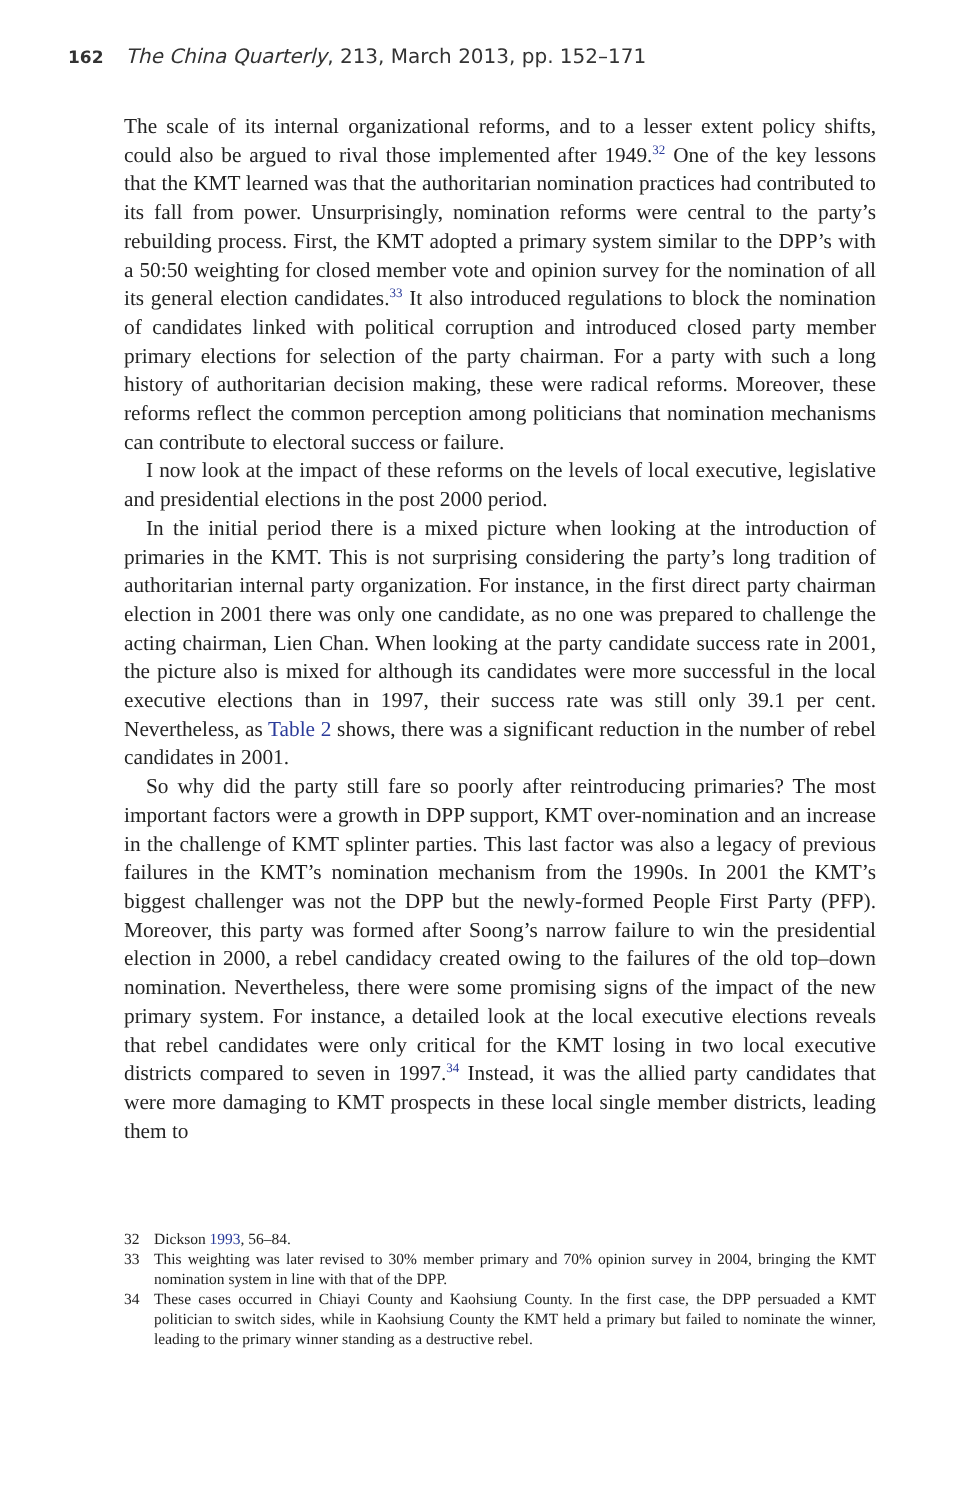162 The China Quarterly, 213, March 2013, pp. 152–171
The scale of its internal organizational reforms, and to a lesser extent policy shifts, could also be argued to rival those implemented after 1949.<sup>32</sup> One of the key lessons that the KMT learned was that the authoritarian nomination practices had contributed to its fall from power. Unsurprisingly, nomination reforms were central to the party’s rebuilding process. First, the KMT adopted a primary system similar to the DPP’s with a 50:50 weighting for closed member vote and opinion survey for the nomination of all its general election candidates.<sup>33</sup> It also introduced regulations to block the nomination of candidates linked with political corruption and introduced closed party member primary elections for selection of the party chairman. For a party with such a long history of authoritarian decision making, these were radical reforms. Moreover, these reforms reflect the common perception among politicians that nomination mechanisms can contribute to electoral success or failure.
I now look at the impact of these reforms on the levels of local executive, legislative and presidential elections in the post 2000 period.
In the initial period there is a mixed picture when looking at the introduction of primaries in the KMT. This is not surprising considering the party’s long tradition of authoritarian internal party organization. For instance, in the first direct party chairman election in 2001 there was only one candidate, as no one was prepared to challenge the acting chairman, Lien Chan. When looking at the party candidate success rate in 2001, the picture also is mixed for although its candidates were more successful in the local executive elections than in 1997, their success rate was still only 39.1 per cent. Nevertheless, as Table 2 shows, there was a significant reduction in the number of rebel candidates in 2001.
So why did the party still fare so poorly after reintroducing primaries? The most important factors were a growth in DPP support, KMT over-nomination and an increase in the challenge of KMT splinter parties. This last factor was also a legacy of previous failures in the KMT’s nomination mechanism from the 1990s. In 2001 the KMT’s biggest challenger was not the DPP but the newly-formed People First Party (PFP). Moreover, this party was formed after Soong’s narrow failure to win the presidential election in 2000, a rebel candidacy created owing to the failures of the old top–down nomination. Nevertheless, there were some promising signs of the impact of the new primary system. For instance, a detailed look at the local executive elections reveals that rebel candidates were only critical for the KMT losing in two local executive districts compared to seven in 1997.<sup>34</sup> Instead, it was the allied party candidates that were more damaging to KMT prospects in these local single member districts, leading them to
32 Dickson 1993, 56–84.
33 This weighting was later revised to 30% member primary and 70% opinion survey in 2004, bringing the KMT nomination system in line with that of the DPP.
34 These cases occurred in Chiayi County and Kaohsiung County. In the first case, the DPP persuaded a KMT politician to switch sides, while in Kaohsiung County the KMT held a primary but failed to nominate the winner, leading to the primary winner standing as a destructive rebel.